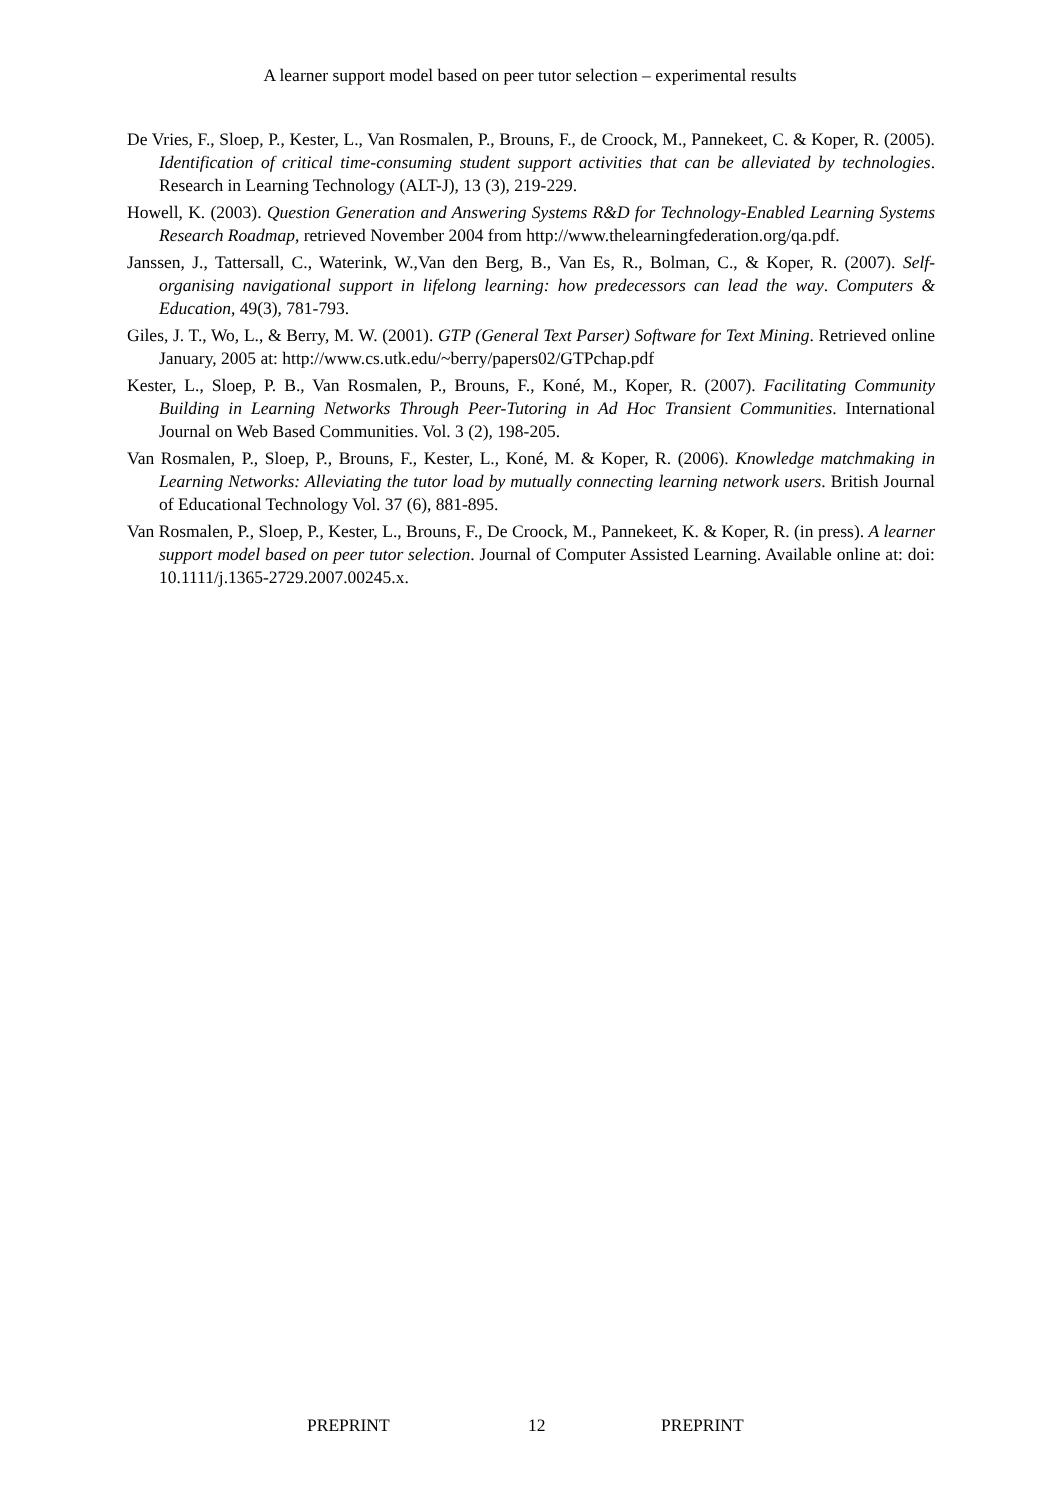A learner support model based on peer tutor selection – experimental results
De Vries, F., Sloep, P., Kester, L., Van Rosmalen, P., Brouns, F., de Croock, M., Pannekeet, C. & Koper, R. (2005). Identification of critical time-consuming student support activities that can be alleviated by technologies. Research in Learning Technology (ALT-J), 13 (3), 219-229.
Howell, K. (2003). Question Generation and Answering Systems R&D for Technology-Enabled Learning Systems Research Roadmap, retrieved November 2004 from http://www.thelearningfederation.org/qa.pdf.
Janssen, J., Tattersall, C., Waterink, W.,Van den Berg, B., Van Es, R., Bolman, C., & Koper, R. (2007). Self-organising navigational support in lifelong learning: how predecessors can lead the way. Computers & Education, 49(3), 781-793.
Giles, J. T., Wo, L., & Berry, M. W. (2001). GTP (General Text Parser) Software for Text Mining. Retrieved online January, 2005 at: http://www.cs.utk.edu/~berry/papers02/GTPchap.pdf
Kester, L., Sloep, P. B., Van Rosmalen, P., Brouns, F., Koné, M., Koper, R. (2007). Facilitating Community Building in Learning Networks Through Peer-Tutoring in Ad Hoc Transient Communities. International Journal on Web Based Communities. Vol. 3 (2), 198-205.
Van Rosmalen, P., Sloep, P., Brouns, F., Kester, L., Koné, M. & Koper, R. (2006). Knowledge matchmaking in Learning Networks: Alleviating the tutor load by mutually connecting learning network users. British Journal of Educational Technology Vol. 37 (6), 881-895.
Van Rosmalen, P., Sloep, P., Kester, L., Brouns, F., De Croock, M., Pannekeet, K. & Koper, R. (in press). A learner support model based on peer tutor selection. Journal of Computer Assisted Learning. Available online at: doi: 10.1111/j.1365-2729.2007.00245.x.
PREPRINT 12 PREPRINT